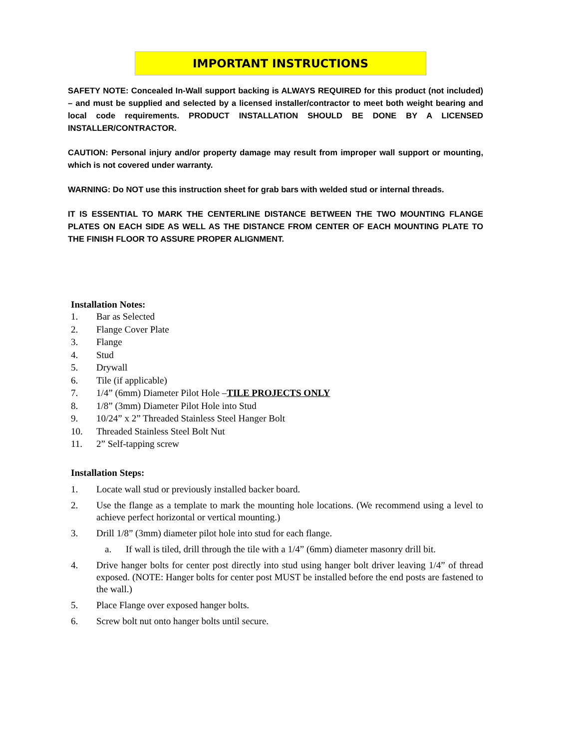IMPORTANT INSTRUCTIONS
SAFETY NOTE: Concealed In-Wall support backing is ALWAYS REQUIRED for this product (not included) – and must be supplied and selected by a licensed installer/contractor to meet both weight bearing and local code requirements. PRODUCT INSTALLATION SHOULD BE DONE BY A LICENSED INSTALLER/CONTRACTOR.
CAUTION: Personal injury and/or property damage may result from improper wall support or mounting, which is not covered under warranty.
WARNING: Do NOT use this instruction sheet for grab bars with welded stud or internal threads.
IT IS ESSENTIAL TO MARK THE CENTERLINE DISTANCE BETWEEN THE TWO MOUNTING FLANGE PLATES ON EACH SIDE AS WELL AS THE DISTANCE FROM CENTER OF EACH MOUNTING PLATE TO THE FINISH FLOOR TO ASSURE PROPER ALIGNMENT.
Installation Notes:
1. Bar as Selected
2. Flange Cover Plate
3. Flange
4. Stud
5. Drywall
6. Tile (if applicable)
7. 1/4” (6mm) Diameter Pilot Hole –TILE PROJECTS ONLY
8. 1/8” (3mm) Diameter Pilot Hole into Stud
9. 10/24” x 2” Threaded Stainless Steel Hanger Bolt
10. Threaded Stainless Steel Bolt Nut
11. 2” Self-tapping screw
Installation Steps:
1. Locate wall stud or previously installed backer board.
2. Use the flange as a template to mark the mounting hole locations. (We recommend using a level to achieve perfect horizontal or vertical mounting.)
3. Drill 1/8” (3mm) diameter pilot hole into stud for each flange.
a. If wall is tiled, drill through the tile with a 1/4” (6mm) diameter masonry drill bit.
4. Drive hanger bolts for center post directly into stud using hanger bolt driver leaving 1/4” of thread exposed. (NOTE: Hanger bolts for center post MUST be installed before the end posts are fastened to the wall.)
5. Place Flange over exposed hanger bolts.
6. Screw bolt nut onto hanger bolts until secure.